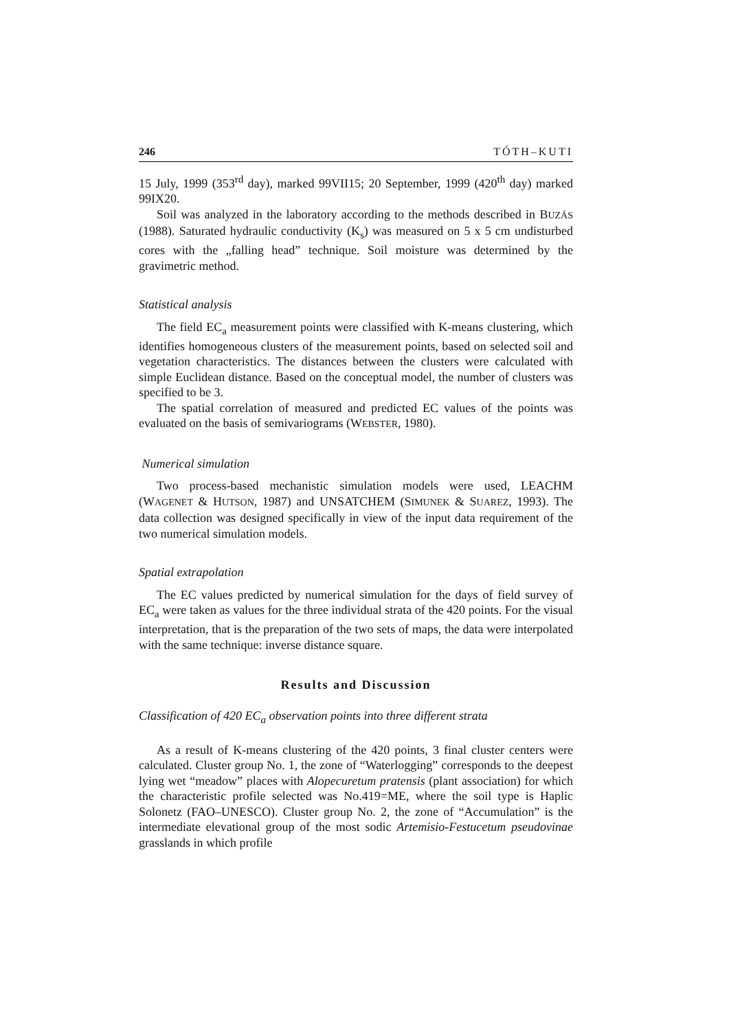246 TÓTH–KUTI
15 July, 1999 (353<sup>rd</sup> day), marked 99VII15; 20 September, 1999 (420<sup>th</sup> day) marked 99IX20.
Soil was analyzed in the laboratory according to the methods described in BUZÁS (1988). Saturated hydraulic conductivity (K<sub>s</sub>) was measured on 5 x 5 cm undisturbed cores with the „falling head” technique. Soil moisture was determined by the gravimetric method.
Statistical analysis
The field EC<sub>a</sub> measurement points were classified with K-means clustering, which identifies homogeneous clusters of the measurement points, based on selected soil and vegetation characteristics. The distances between the clusters were calculated with simple Euclidean distance. Based on the conceptual model, the number of clusters was specified to be 3.
The spatial correlation of measured and predicted EC values of the points was evaluated on the basis of semivariograms (WEBSTER, 1980).
Numerical simulation
Two process-based mechanistic simulation models were used, LEACHM (WAGENET & HUTSON, 1987) and UNSATCHEM (SIMUNEK & SUAREZ, 1993). The data collection was designed specifically in view of the input data requirement of the two numerical simulation models.
Spatial extrapolation
The EC values predicted by numerical simulation for the days of field survey of EC<sub>a</sub> were taken as values for the three individual strata of the 420 points. For the visual interpretation, that is the preparation of the two sets of maps, the data were interpolated with the same technique: inverse distance square.
Results and Discussion
Classification of 420 EC<sub>a</sub> observation points into three different strata
As a result of K-means clustering of the 420 points, 3 final cluster centers were calculated. Cluster group No. 1, the zone of “Waterlogging” corresponds to the deepest lying wet “meadow” places with Alopecuretum pratensis (plant association) for which the characteristic profile selected was No.419=ME, where the soil type is Haplic Solonetz (FAO–UNESCO). Cluster group No. 2, the zone of “Accumulation” is the intermediate elevational group of the most sodic Artemisio-Festucetum pseudovinae grasslands in which profile